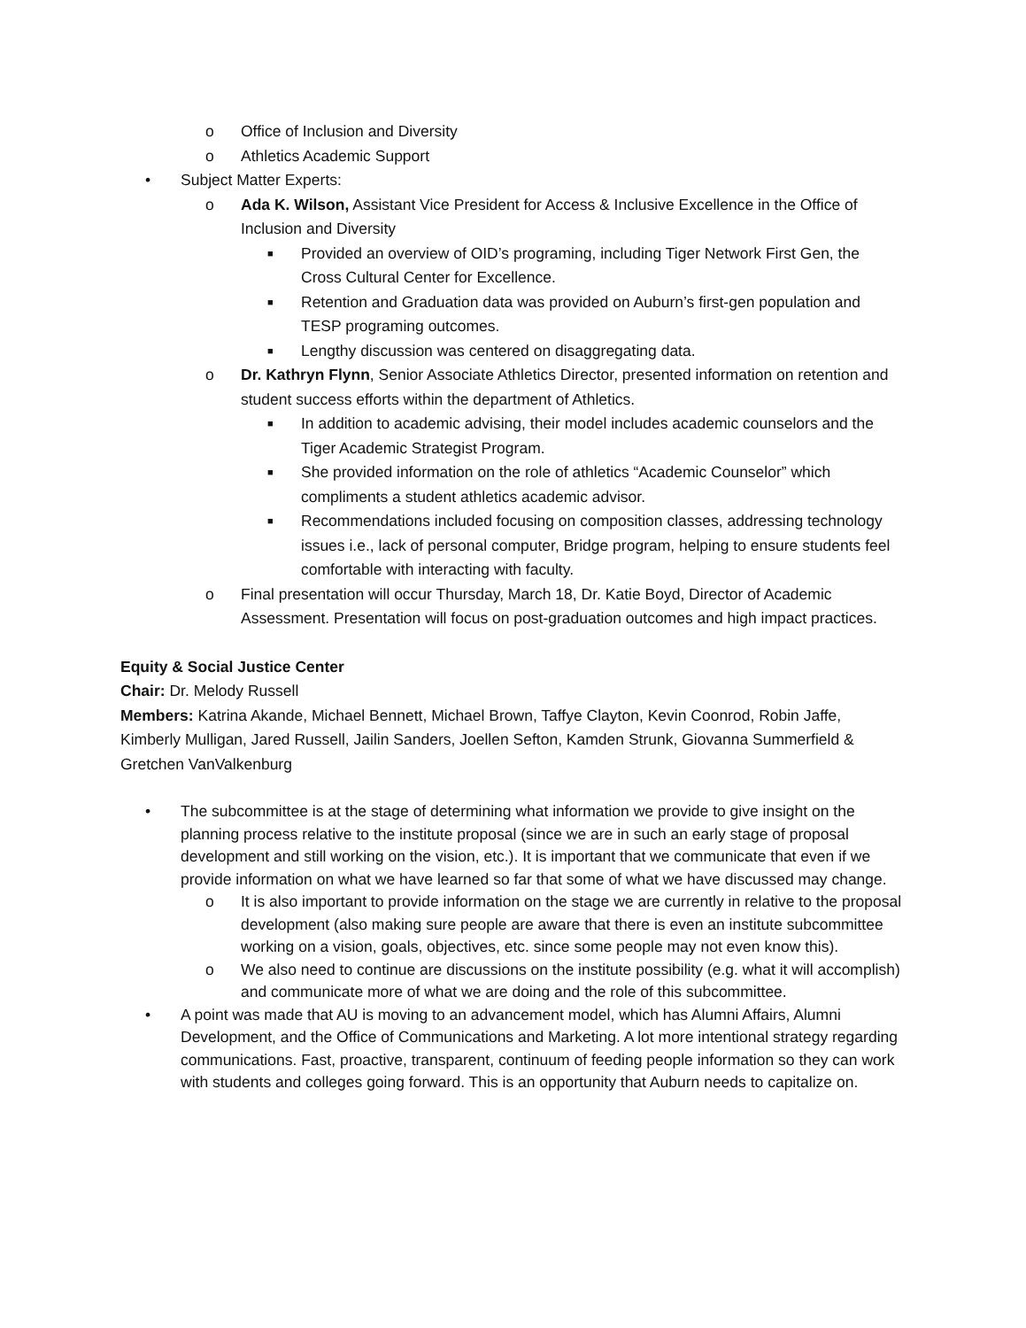o Office of Inclusion and Diversity
o Athletics Academic Support
• Subject Matter Experts:
o Ada K. Wilson, Assistant Vice President for Access & Inclusive Excellence in the Office of Inclusion and Diversity
■ Provided an overview of OID’s programing, including Tiger Network First Gen, the Cross Cultural Center for Excellence.
■ Retention and Graduation data was provided on Auburn’s first-gen population and TESP programing outcomes.
■ Lengthy discussion was centered on disaggregating data.
o Dr. Kathryn Flynn, Senior Associate Athletics Director, presented information on retention and student success efforts within the department of Athletics.
■ In addition to academic advising, their model includes academic counselors and the Tiger Academic Strategist Program.
■ She provided information on the role of athletics “Academic Counselor” which compliments a student athletics academic advisor.
■ Recommendations included focusing on composition classes, addressing technology issues i.e., lack of personal computer, Bridge program, helping to ensure students feel comfortable with interacting with faculty.
o Final presentation will occur Thursday, March 18, Dr. Katie Boyd, Director of Academic Assessment. Presentation will focus on post-graduation outcomes and high impact practices.
Equity & Social Justice Center
Chair: Dr. Melody Russell
Members: Katrina Akande, Michael Bennett, Michael Brown, Taffye Clayton, Kevin Coonrod, Robin Jaffe, Kimberly Mulligan, Jared Russell, Jailin Sanders, Joellen Sefton, Kamden Strunk, Giovanna Summerfield & Gretchen VanValkenburg
• The subcommittee is at the stage of determining what information we provide to give insight on the planning process relative to the institute proposal (since we are in such an early stage of proposal development and still working on the vision, etc.). It is important that we communicate that even if we provide information on what we have learned so far that some of what we have discussed may change.
o It is also important to provide information on the stage we are currently in relative to the proposal development (also making sure people are aware that there is even an institute subcommittee working on a vision, goals, objectives, etc. since some people may not even know this).
o We also need to continue are discussions on the institute possibility (e.g. what it will accomplish) and communicate more of what we are doing and the role of this subcommittee.
• A point was made that AU is moving to an advancement model, which has Alumni Affairs, Alumni Development, and the Office of Communications and Marketing. A lot more intentional strategy regarding communications. Fast, proactive, transparent, continuum of feeding people information so they can work with students and colleges going forward. This is an opportunity that Auburn needs to capitalize on.